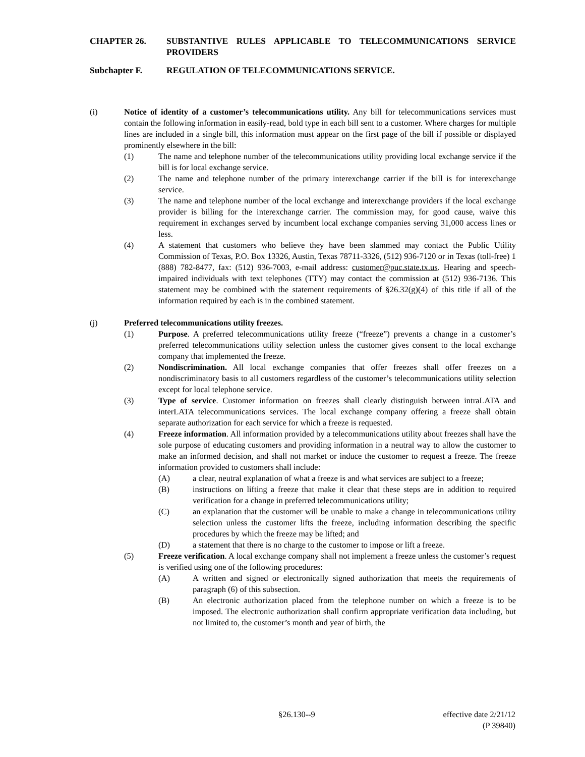CHAPTER 26. SUBSTANTIVE RULES APPLICABLE TO TELECOMMUNICATIONS SERVICE PROVIDERS
Subchapter F. REGULATION OF TELECOMMUNICATIONS SERVICE.
(i) Notice of identity of a customer’s telecommunications utility. Any bill for telecommunications services must contain the following information in easily-read, bold type in each bill sent to a customer. Where charges for multiple lines are included in a single bill, this information must appear on the first page of the bill if possible or displayed prominently elsewhere in the bill:
(1) The name and telephone number of the telecommunications utility providing local exchange service if the bill is for local exchange service.
(2) The name and telephone number of the primary interexchange carrier if the bill is for interexchange service.
(3) The name and telephone number of the local exchange and interexchange providers if the local exchange provider is billing for the interexchange carrier. The commission may, for good cause, waive this requirement in exchanges served by incumbent local exchange companies serving 31,000 access lines or less.
(4) A statement that customers who believe they have been slammed may contact the Public Utility Commission of Texas, P.O. Box 13326, Austin, Texas 78711-3326, (512) 936-7120 or in Texas (toll-free) 1 (888) 782-8477, fax: (512) 936-7003, e-mail address: customer@puc.state.tx.us. Hearing and speech-impaired individuals with text telephones (TTY) may contact the commission at (512) 936-7136. This statement may be combined with the statement requirements of §26.32(g)(4) of this title if all of the information required by each is in the combined statement.
(j) Preferred telecommunications utility freezes.
(1) Purpose. A preferred telecommunications utility freeze (“freeze”) prevents a change in a customer’s preferred telecommunications utility selection unless the customer gives consent to the local exchange company that implemented the freeze.
(2) Nondiscrimination. All local exchange companies that offer freezes shall offer freezes on a nondiscriminatory basis to all customers regardless of the customer’s telecommunications utility selection except for local telephone service.
(3) Type of service. Customer information on freezes shall clearly distinguish between intraLATA and interLATA telecommunications services. The local exchange company offering a freeze shall obtain separate authorization for each service for which a freeze is requested.
(4) Freeze information. All information provided by a telecommunications utility about freezes shall have the sole purpose of educating customers and providing information in a neutral way to allow the customer to make an informed decision, and shall not market or induce the customer to request a freeze. The freeze information provided to customers shall include:
(A) a clear, neutral explanation of what a freeze is and what services are subject to a freeze;
(B) instructions on lifting a freeze that make it clear that these steps are in addition to required verification for a change in preferred telecommunications utility;
(C) an explanation that the customer will be unable to make a change in telecommunications utility selection unless the customer lifts the freeze, including information describing the specific procedures by which the freeze may be lifted; and
(D) a statement that there is no charge to the customer to impose or lift a freeze.
(5) Freeze verification. A local exchange company shall not implement a freeze unless the customer’s request is verified using one of the following procedures:
(A) A written and signed or electronically signed authorization that meets the requirements of paragraph (6) of this subsection.
(B) An electronic authorization placed from the telephone number on which a freeze is to be imposed. The electronic authorization shall confirm appropriate verification data including, but not limited to, the customer’s month and year of birth, the
§26.130--9 effective date 2/21/12
(P 39840)